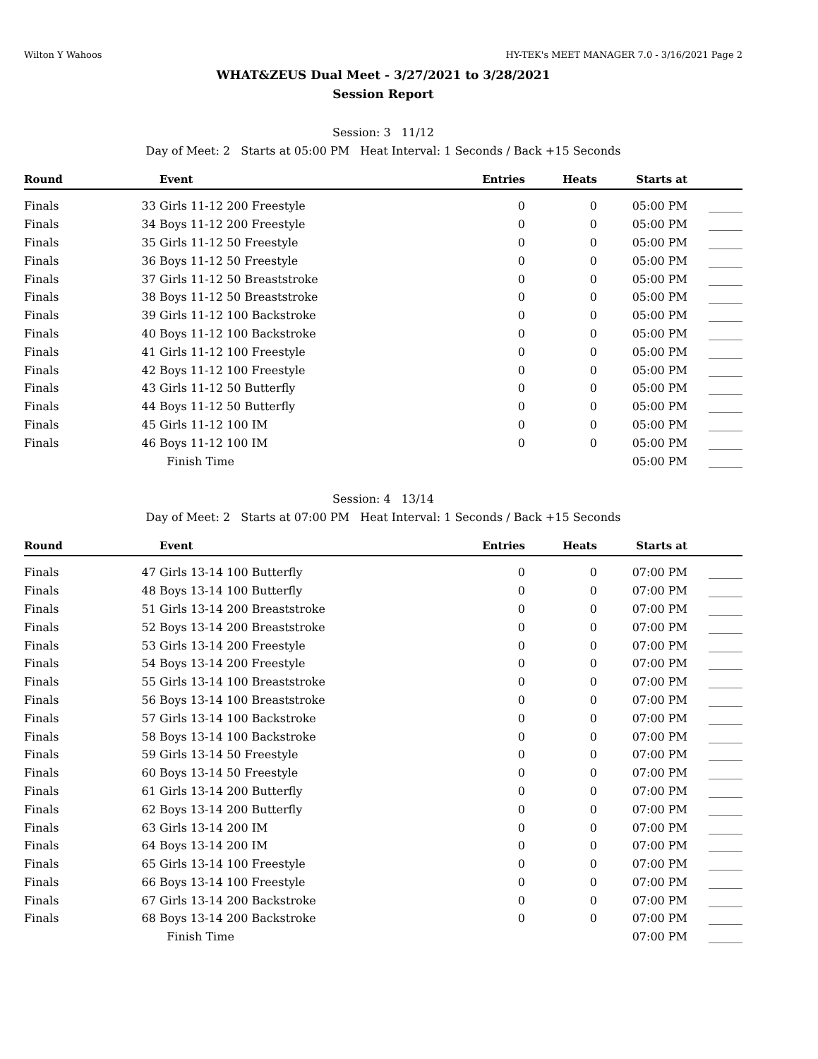Wilton Y Wahoos HY-TEK's MEET MANAGER 7.0 - 3/16/2021 Page 2
WHAT&ZEUS Dual Meet - 3/27/2021 to 3/28/2021
Session Report
Session: 3 11/12
Day of Meet: 2 Starts at 05:00 PM Heat Interval: 1 Seconds / Back +15 Seconds
| Round | | Event | Entries | Heats | Starts at | |
| --- | --- | --- | --- | --- | --- | --- |
| Finals | 33 | Girls 11-12 200 Freestyle | 0 | 0 | 05:00 PM | ______ |
| Finals | 34 | Boys 11-12 200 Freestyle | 0 | 0 | 05:00 PM | ______ |
| Finals | 35 | Girls 11-12 50 Freestyle | 0 | 0 | 05:00 PM | ______ |
| Finals | 36 | Boys 11-12 50 Freestyle | 0 | 0 | 05:00 PM | ______ |
| Finals | 37 | Girls 11-12 50 Breaststroke | 0 | 0 | 05:00 PM | ______ |
| Finals | 38 | Boys 11-12 50 Breaststroke | 0 | 0 | 05:00 PM | ______ |
| Finals | 39 | Girls 11-12 100 Backstroke | 0 | 0 | 05:00 PM | ______ |
| Finals | 40 | Boys 11-12 100 Backstroke | 0 | 0 | 05:00 PM | ______ |
| Finals | 41 | Girls 11-12 100 Freestyle | 0 | 0 | 05:00 PM | ______ |
| Finals | 42 | Boys 11-12 100 Freestyle | 0 | 0 | 05:00 PM | ______ |
| Finals | 43 | Girls 11-12 50 Butterfly | 0 | 0 | 05:00 PM | ______ |
| Finals | 44 | Boys 11-12 50 Butterfly | 0 | 0 | 05:00 PM | ______ |
| Finals | 45 | Girls 11-12 100 IM | 0 | 0 | 05:00 PM | ______ |
| Finals | 46 | Boys 11-12 100 IM | 0 | 0 | 05:00 PM | ______ |
| | | Finish Time | | | 05:00 PM | ______ |
Session: 4 13/14
Day of Meet: 2 Starts at 07:00 PM Heat Interval: 1 Seconds / Back +15 Seconds
| Round | | Event | Entries | Heats | Starts at | |
| --- | --- | --- | --- | --- | --- | --- |
| Finals | 47 | Girls 13-14 100 Butterfly | 0 | 0 | 07:00 PM | ______ |
| Finals | 48 | Boys 13-14 100 Butterfly | 0 | 0 | 07:00 PM | ______ |
| Finals | 51 | Girls 13-14 200 Breaststroke | 0 | 0 | 07:00 PM | ______ |
| Finals | 52 | Boys 13-14 200 Breaststroke | 0 | 0 | 07:00 PM | ______ |
| Finals | 53 | Girls 13-14 200 Freestyle | 0 | 0 | 07:00 PM | ______ |
| Finals | 54 | Boys 13-14 200 Freestyle | 0 | 0 | 07:00 PM | ______ |
| Finals | 55 | Girls 13-14 100 Breaststroke | 0 | 0 | 07:00 PM | ______ |
| Finals | 56 | Boys 13-14 100 Breaststroke | 0 | 0 | 07:00 PM | ______ |
| Finals | 57 | Girls 13-14 100 Backstroke | 0 | 0 | 07:00 PM | ______ |
| Finals | 58 | Boys 13-14 100 Backstroke | 0 | 0 | 07:00 PM | ______ |
| Finals | 59 | Girls 13-14 50 Freestyle | 0 | 0 | 07:00 PM | ______ |
| Finals | 60 | Boys 13-14 50 Freestyle | 0 | 0 | 07:00 PM | ______ |
| Finals | 61 | Girls 13-14 200 Butterfly | 0 | 0 | 07:00 PM | ______ |
| Finals | 62 | Boys 13-14 200 Butterfly | 0 | 0 | 07:00 PM | ______ |
| Finals | 63 | Girls 13-14 200 IM | 0 | 0 | 07:00 PM | ______ |
| Finals | 64 | Boys 13-14 200 IM | 0 | 0 | 07:00 PM | ______ |
| Finals | 65 | Girls 13-14 100 Freestyle | 0 | 0 | 07:00 PM | ______ |
| Finals | 66 | Boys 13-14 100 Freestyle | 0 | 0 | 07:00 PM | ______ |
| Finals | 67 | Girls 13-14 200 Backstroke | 0 | 0 | 07:00 PM | ______ |
| Finals | 68 | Boys 13-14 200 Backstroke | 0 | 0 | 07:00 PM | ______ |
| | | Finish Time | | | 07:00 PM | ______ |